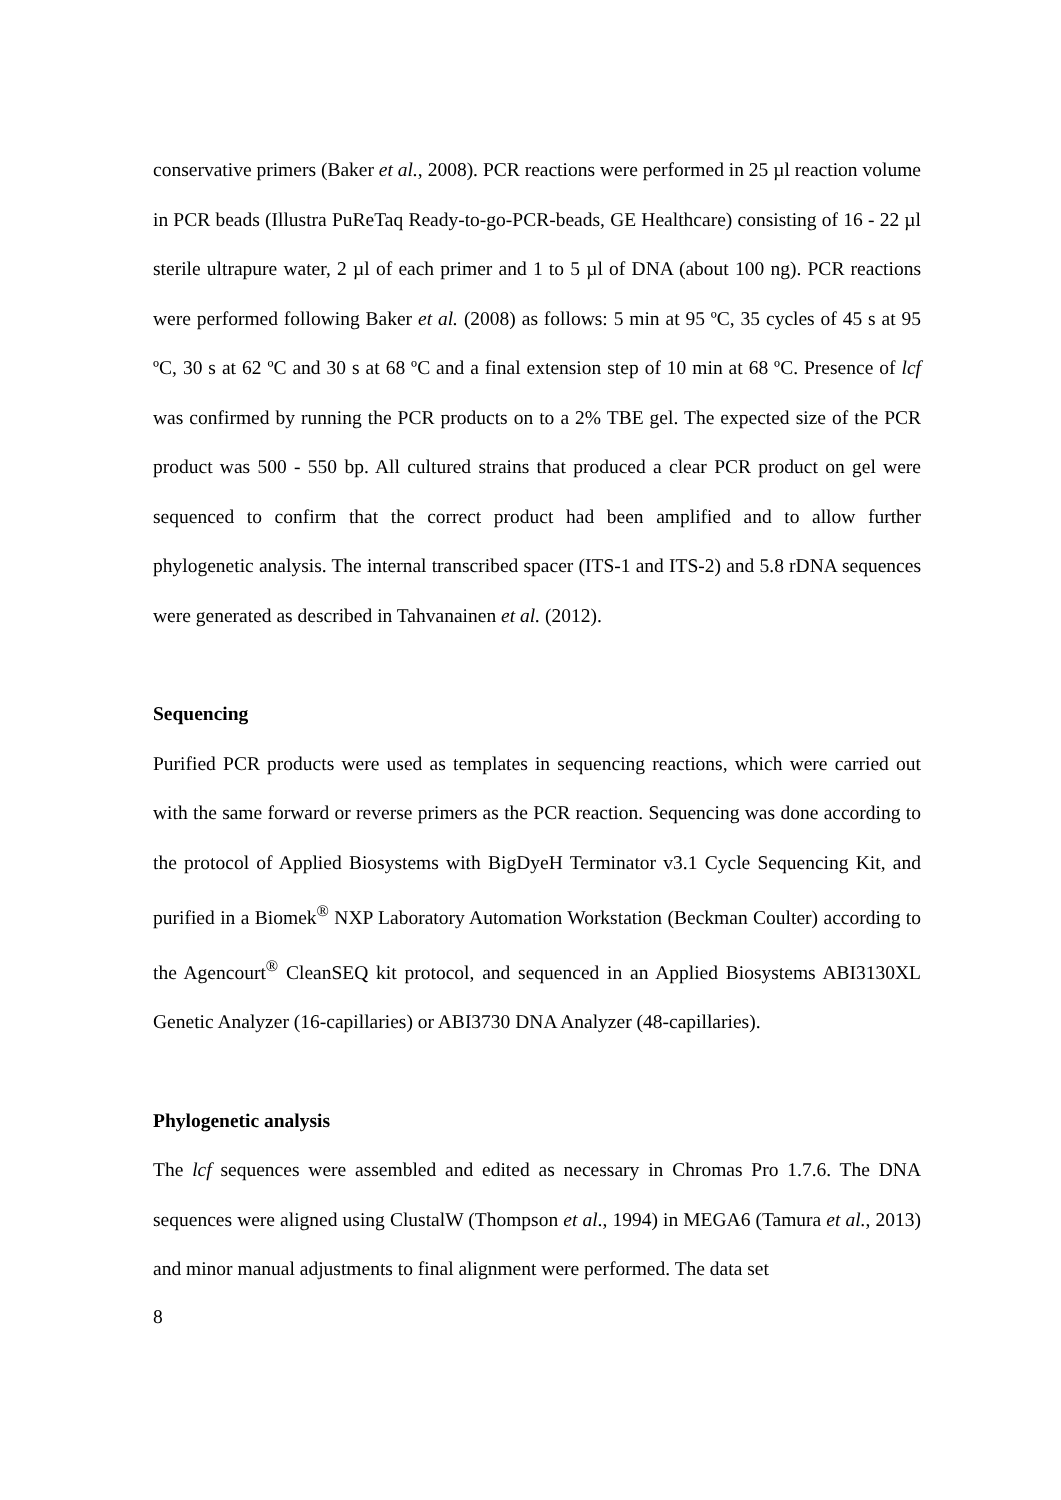conservative primers (Baker et al., 2008). PCR reactions were performed in 25 µl reaction volume in PCR beads (Illustra PuReTaq Ready-to-go-PCR-beads, GE Healthcare) consisting of 16 - 22 µl sterile ultrapure water, 2 µl of each primer and 1 to 5 µl of DNA (about 100 ng). PCR reactions were performed following Baker et al. (2008) as follows: 5 min at 95 ºC, 35 cycles of 45 s at 95 ºC, 30 s at 62 ºC and 30 s at 68 ºC and a final extension step of 10 min at 68 ºC. Presence of lcf was confirmed by running the PCR products on to a 2% TBE gel. The expected size of the PCR product was 500 - 550 bp. All cultured strains that produced a clear PCR product on gel were sequenced to confirm that the correct product had been amplified and to allow further phylogenetic analysis. The internal transcribed spacer (ITS-1 and ITS-2) and 5.8 rDNA sequences were generated as described in Tahvanainen et al. (2012).
Sequencing
Purified PCR products were used as templates in sequencing reactions, which were carried out with the same forward or reverse primers as the PCR reaction. Sequencing was done according to the protocol of Applied Biosystems with BigDyeH Terminator v3.1 Cycle Sequencing Kit, and purified in a Biomek<sup>®</sup> NXP Laboratory Automation Workstation (Beckman Coulter) according to the Agencourt<sup>®</sup> CleanSEQ kit protocol, and sequenced in an Applied Biosystems ABI3130XL Genetic Analyzer (16-capillaries) or ABI3730 DNA Analyzer (48-capillaries).
Phylogenetic analysis
The lcf sequences were assembled and edited as necessary in Chromas Pro 1.7.6. The DNA sequences were aligned using ClustalW (Thompson et al., 1994) in MEGA6 (Tamura et al., 2013) and minor manual adjustments to final alignment were performed. The data set
8